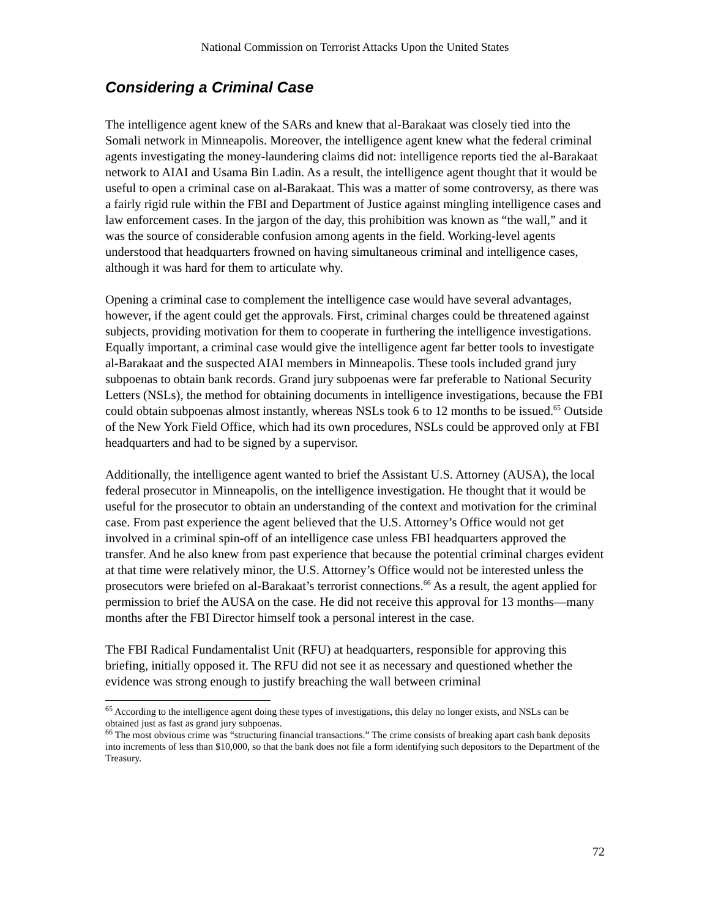National Commission on Terrorist Attacks Upon the United States
Considering a Criminal Case
The intelligence agent knew of the SARs and knew that al-Barakaat was closely tied into the Somali network in Minneapolis. Moreover, the intelligence agent knew what the federal criminal agents investigating the money-laundering claims did not: intelligence reports tied the al-Barakaat network to AIAI and Usama Bin Ladin. As a result, the intelligence agent thought that it would be useful to open a criminal case on al-Barakaat. This was a matter of some controversy, as there was a fairly rigid rule within the FBI and Department of Justice against mingling intelligence cases and law enforcement cases. In the jargon of the day, this prohibition was known as “the wall,” and it was the source of considerable confusion among agents in the field. Working-level agents understood that headquarters frowned on having simultaneous criminal and intelligence cases, although it was hard for them to articulate why.
Opening a criminal case to complement the intelligence case would have several advantages, however, if the agent could get the approvals. First, criminal charges could be threatened against subjects, providing motivation for them to cooperate in furthering the intelligence investigations. Equally important, a criminal case would give the intelligence agent far better tools to investigate al-Barakaat and the suspected AIAI members in Minneapolis. These tools included grand jury subpoenas to obtain bank records. Grand jury subpoenas were far preferable to National Security Letters (NSLs), the method for obtaining documents in intelligence investigations, because the FBI could obtain subpoenas almost instantly, whereas NSLs took 6 to 12 months to be issued.<sup>65</sup> Outside of the New York Field Office, which had its own procedures, NSLs could be approved only at FBI headquarters and had to be signed by a supervisor.
Additionally, the intelligence agent wanted to brief the Assistant U.S. Attorney (AUSA), the local federal prosecutor in Minneapolis, on the intelligence investigation. He thought that it would be useful for the prosecutor to obtain an understanding of the context and motivation for the criminal case. From past experience the agent believed that the U.S. Attorney’s Office would not get involved in a criminal spin-off of an intelligence case unless FBI headquarters approved the transfer. And he also knew from past experience that because the potential criminal charges evident at that time were relatively minor, the U.S. Attorney’s Office would not be interested unless the prosecutors were briefed on al-Barakaat’s terrorist connections.<sup>66</sup> As a result, the agent applied for permission to brief the AUSA on the case. He did not receive this approval for 13 months—many months after the FBI Director himself took a personal interest in the case.
The FBI Radical Fundamentalist Unit (RFU) at headquarters, responsible for approving this briefing, initially opposed it. The RFU did not see it as necessary and questioned whether the evidence was strong enough to justify breaching the wall between criminal
<sup>65</sup> According to the intelligence agent doing these types of investigations, this delay no longer exists, and NSLs can be obtained just as fast as grand jury subpoenas.
<sup>66</sup> The most obvious crime was “structuring financial transactions.” The crime consists of breaking apart cash bank deposits into increments of less than $10,000, so that the bank does not file a form identifying such depositors to the Department of the Treasury.
72